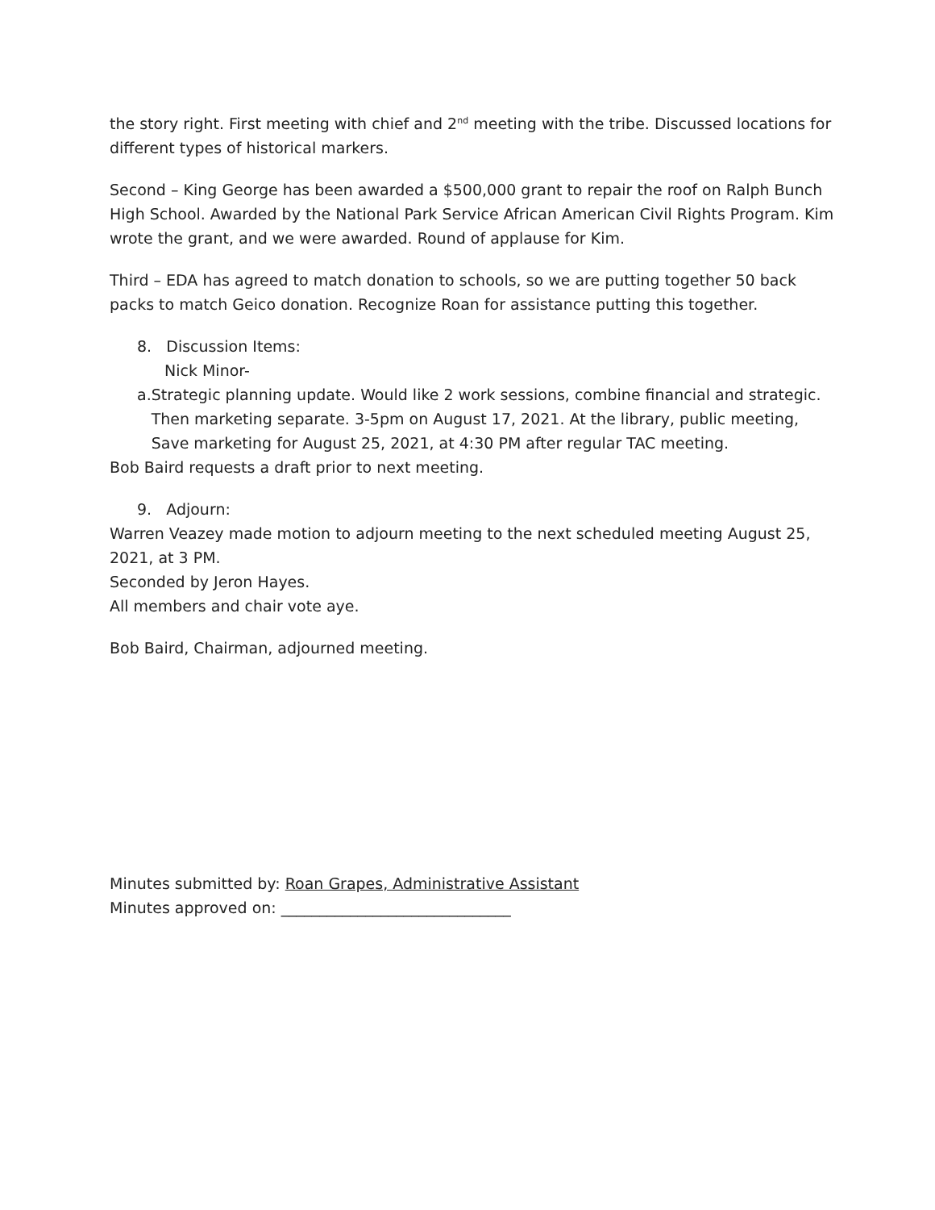the story right. First meeting with chief and 2<sup>nd</sup> meeting with the tribe. Discussed locations for different types of historical markers.
Second – King George has been awarded a $500,000 grant to repair the roof on Ralph Bunch High School. Awarded by the National Park Service African American Civil Rights Program. Kim wrote the grant, and we were awarded. Round of applause for Kim.
Third – EDA has agreed to match donation to schools, so we are putting together 50 back packs to match Geico donation. Recognize Roan for assistance putting this together.
8. Discussion Items:
Nick Minor-
a. Strategic planning update. Would like 2 work sessions, combine financial and strategic. Then marketing separate. 3-5pm on August 17, 2021. At the library, public meeting, Save marketing for August 25, 2021, at 4:30 PM after regular TAC meeting.
Bob Baird requests a draft prior to next meeting.
9. Adjourn:
Warren Veazey made motion to adjourn meeting to the next scheduled meeting August 25, 2021, at 3 PM.
Seconded by Jeron Hayes.
All members and chair vote aye.
Bob Baird, Chairman, adjourned meeting.
Minutes submitted by: Roan Grapes, Administrative Assistant
Minutes approved on: ______________________________